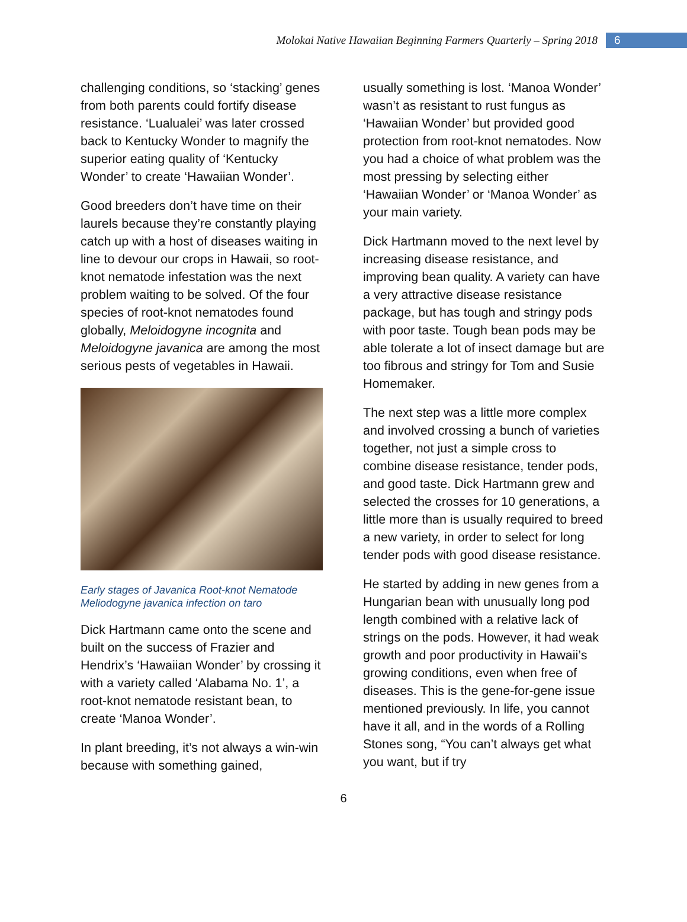Molokai Native Hawaiian Beginning Farmers Quarterly – Spring 2018 6
challenging conditions, so ‘stacking’ genes from both parents could fortify disease resistance. ‘Lualualei’ was later crossed back to Kentucky Wonder to magnify the superior eating quality of ‘Kentucky Wonder’ to create ‘Hawaiian Wonder’.
Good breeders don’t have time on their laurels because they’re constantly playing catch up with a host of diseases waiting in line to devour our crops in Hawaii, so root-knot nematode infestation was the next problem waiting to be solved. Of the four species of root-knot nematodes found globally, Meloidogyne incognita and Meloidogyne javanica are among the most serious pests of vegetables in Hawaii.
Early stages of Javanica Root-knot Nematode Meliodogyne javanica infection on taro
Dick Hartmann came onto the scene and built on the success of Frazier and Hendrix’s ‘Hawaiian Wonder’ by crossing it with a variety called ‘Alabama No. 1’, a root-knot nematode resistant bean, to create ‘Manoa Wonder’.
In plant breeding, it’s not always a win-win because with something gained,
usually something is lost. ‘Manoa Wonder’ wasn’t as resistant to rust fungus as ‘Hawaiian Wonder’ but provided good protection from root-knot nematodes. Now you had a choice of what problem was the most pressing by selecting either ‘Hawaiian Wonder’ or ‘Manoa Wonder’ as your main variety.
Dick Hartmann moved to the next level by increasing disease resistance, and improving bean quality. A variety can have a very attractive disease resistance package, but has tough and stringy pods with poor taste. Tough bean pods may be able tolerate a lot of insect damage but are too fibrous and stringy for Tom and Susie Homemaker.
The next step was a little more complex and involved crossing a bunch of varieties together, not just a simple cross to combine disease resistance, tender pods, and good taste. Dick Hartmann grew and selected the crosses for 10 generations, a little more than is usually required to breed a new variety, in order to select for long tender pods with good disease resistance.
He started by adding in new genes from a Hungarian bean with unusually long pod length combined with a relative lack of strings on the pods. However, it had weak growth and poor productivity in Hawaii’s growing conditions, even when free of diseases. This is the gene-for-gene issue mentioned previously. In life, you cannot have it all, and in the words of a Rolling Stones song, “You can’t always get what you want, but if try
6